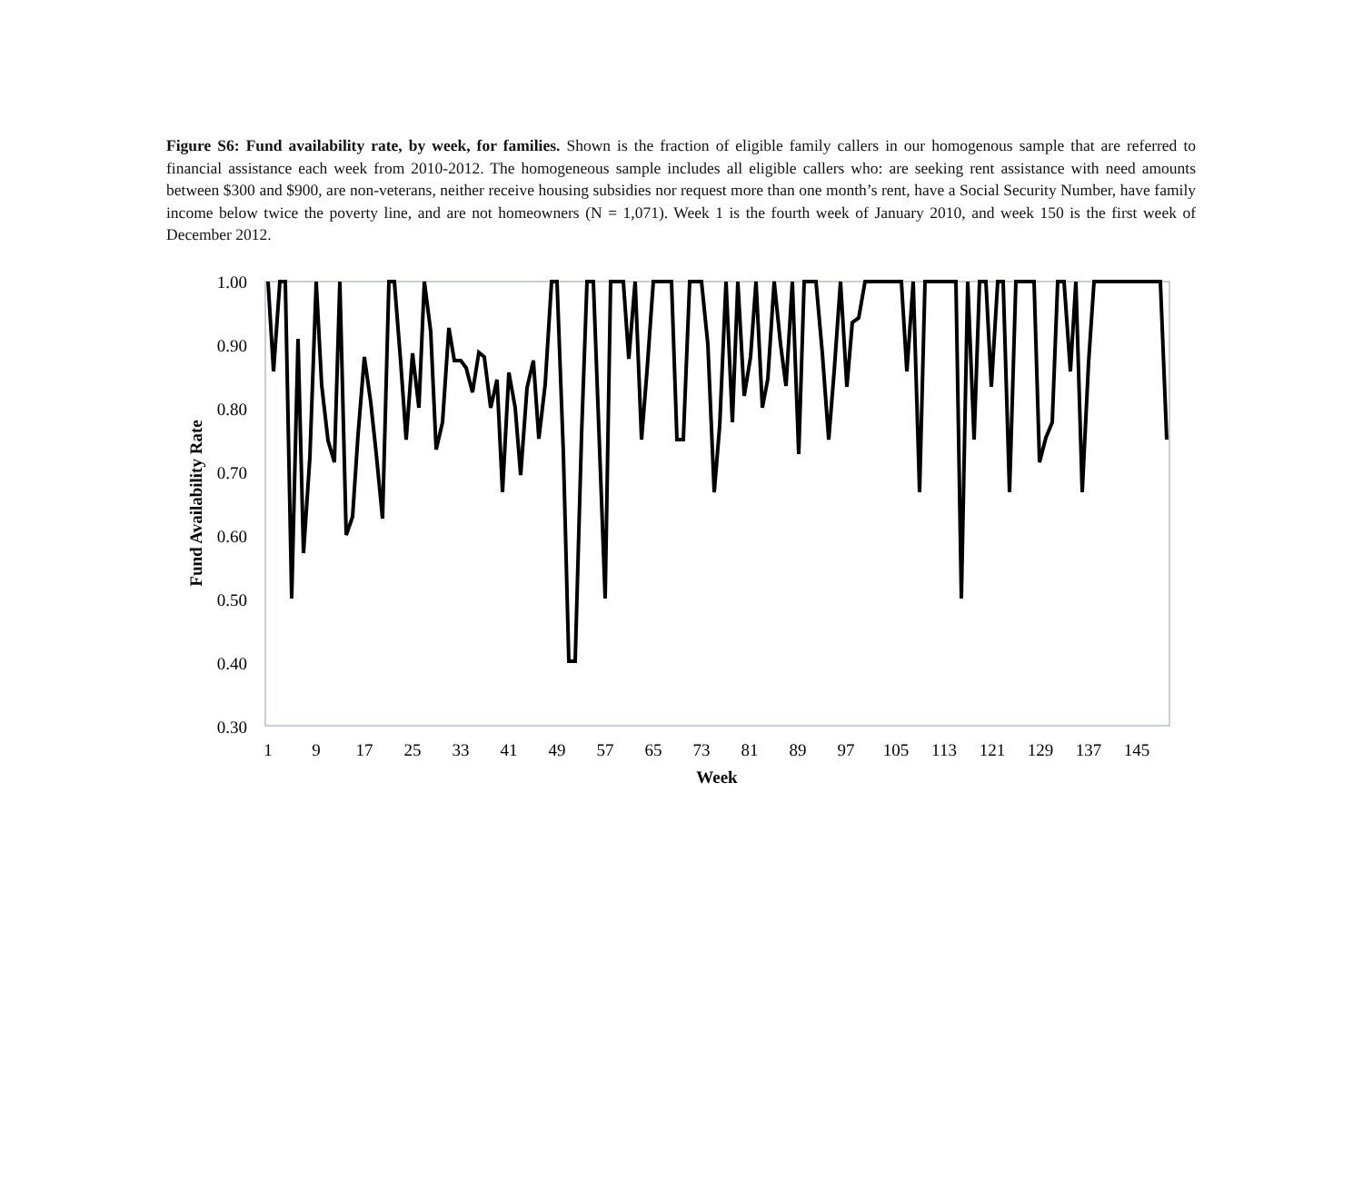Figure S6: Fund availability rate, by week, for families. Shown is the fraction of eligible family callers in our homogenous sample that are referred to financial assistance each week from 2010-2012. The homogeneous sample includes all eligible callers who: are seeking rent assistance with need amounts between $300 and $900, are non-veterans, neither receive housing subsidies nor request more than one month’s rent, have a Social Security Number, have family income below twice the poverty line, and are not homeowners (N = 1,071). Week 1 is the fourth week of January 2010, and week 150 is the first week of December 2012.
1.00
0.90
0.80
0.70
0.60
0.50
0.40
0.30
1
9
17
25
33
41
49
57
65
73
81
89
97
105
113
121
129
137
145
Week
Fund Availability Rate